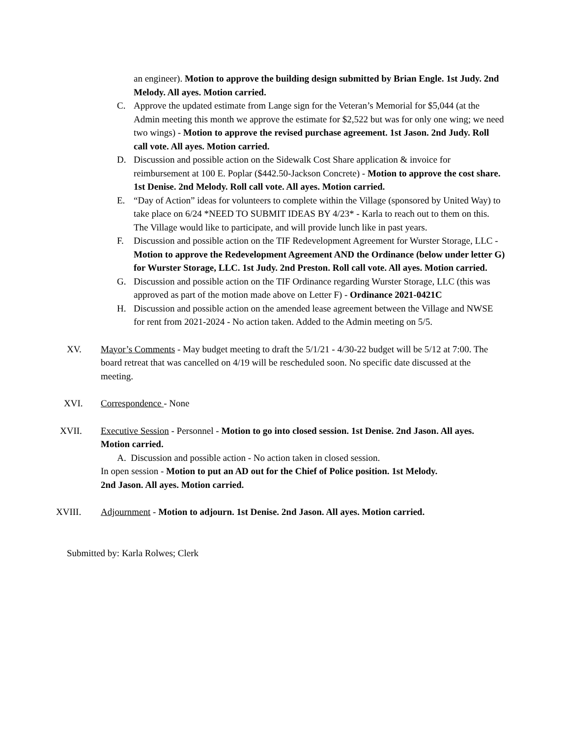an engineer). Motion to approve the building design submitted by Brian Engle. 1st Judy. 2nd Melody. All ayes. Motion carried.
C. Approve the updated estimate from Lange sign for the Veteran’s Memorial for $5,044 (at the Admin meeting this month we approve the estimate for $2,522 but was for only one wing; we need two wings) - Motion to approve the revised purchase agreement. 1st Jason. 2nd Judy. Roll call vote. All ayes. Motion carried.
D. Discussion and possible action on the Sidewalk Cost Share application & invoice for reimbursement at 100 E. Poplar ($442.50-Jackson Concrete) - Motion to approve the cost share. 1st Denise. 2nd Melody. Roll call vote. All ayes. Motion carried.
E. “Day of Action” ideas for volunteers to complete within the Village (sponsored by United Way) to take place on 6/24 *NEED TO SUBMIT IDEAS BY 4/23* - Karla to reach out to them on this. The Village would like to participate, and will provide lunch like in past years.
F. Discussion and possible action on the TIF Redevelopment Agreement for Wurster Storage, LLC - Motion to approve the Redevelopment Agreement AND the Ordinance (below under letter G) for Wurster Storage, LLC. 1st Judy. 2nd Preston. Roll call vote. All ayes. Motion carried.
G. Discussion and possible action on the TIF Ordinance regarding Wurster Storage, LLC (this was approved as part of the motion made above on Letter F) - Ordinance 2021-0421C
H. Discussion and possible action on the amended lease agreement between the Village and NWSE for rent from 2021-2024 - No action taken. Added to the Admin meeting on 5/5.
XV. Mayor’s Comments - May budget meeting to draft the 5/1/21 - 4/30-22 budget will be 5/12 at 7:00. The board retreat that was cancelled on 4/19 will be rescheduled soon. No specific date discussed at the meeting.
XVI. Correspondence - None
XVII. Executive Session - Personnel - Motion to go into closed session. 1st Denise. 2nd Jason. All ayes. Motion carried.
A. Discussion and possible action - No action taken in closed session.
In open session - Motion to put an AD out for the Chief of Police position. 1st Melody.
2nd Jason. All ayes. Motion carried.
XVIII. Adjournment - Motion to adjourn. 1st Denise. 2nd Jason. All ayes. Motion carried.
Submitted by: Karla Rolwes; Clerk